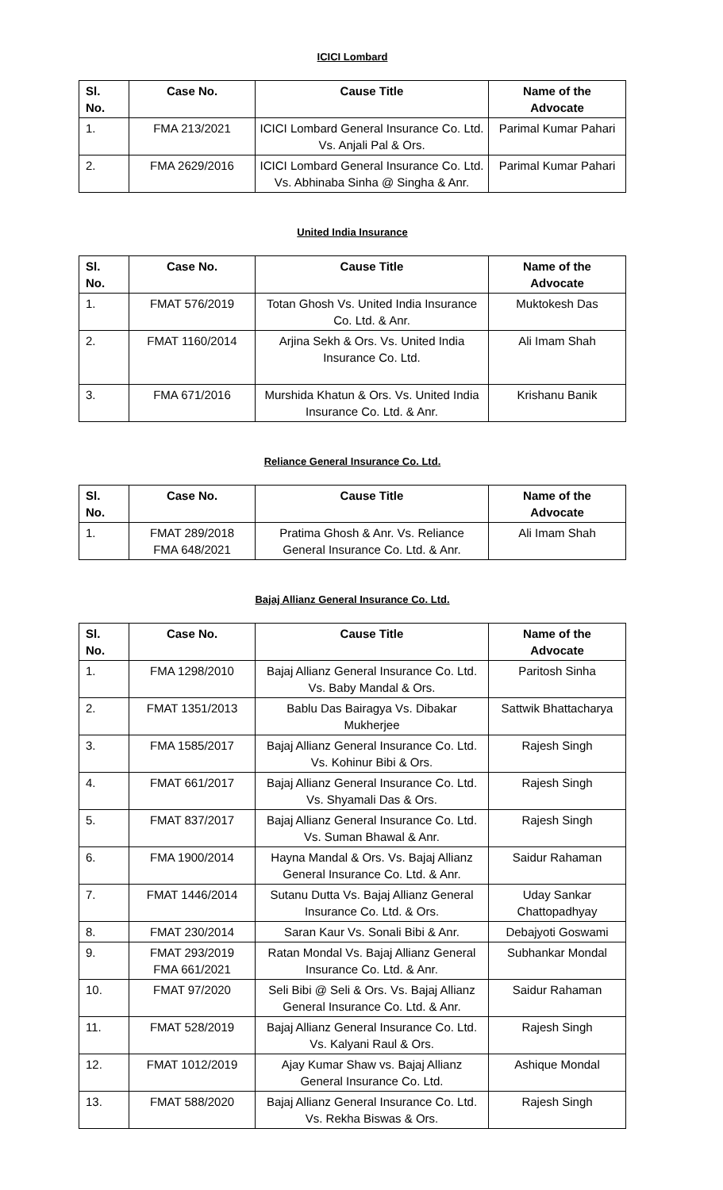ICICI Lombard
| Sl. No. | Case No. | Cause Title | Name of the Advocate |
| --- | --- | --- | --- |
| 1. | FMA 213/2021 | ICICI Lombard General Insurance Co. Ltd. Vs. Anjali Pal & Ors. | Parimal Kumar Pahari |
| 2. | FMA 2629/2016 | ICICI Lombard General Insurance Co. Ltd. Vs. Abhinaba Sinha @ Singha & Anr. | Parimal Kumar Pahari |
United India Insurance
| Sl. No. | Case No. | Cause Title | Name of the Advocate |
| --- | --- | --- | --- |
| 1. | FMAT 576/2019 | Totan Ghosh Vs. United India Insurance Co. Ltd. & Anr. | Muktokesh Das |
| 2. | FMAT 1160/2014 | Arjina Sekh & Ors. Vs. United India Insurance Co. Ltd. | Ali Imam Shah |
| 3. | FMA 671/2016 | Murshida Khatun & Ors. Vs. United India Insurance Co. Ltd. & Anr. | Krishanu Banik |
Reliance General Insurance Co. Ltd.
| Sl. No. | Case No. | Cause Title | Name of the Advocate |
| --- | --- | --- | --- |
| 1. | FMAT 289/2018 FMA 648/2021 | Pratima Ghosh & Anr. Vs. Reliance General Insurance Co. Ltd. & Anr. | Ali Imam Shah |
Bajaj Allianz General Insurance Co. Ltd.
| Sl. No. | Case No. | Cause Title | Name of the Advocate |
| --- | --- | --- | --- |
| 1. | FMA 1298/2010 | Bajaj Allianz General Insurance Co. Ltd. Vs. Baby Mandal & Ors. | Paritosh Sinha |
| 2. | FMAT 1351/2013 | Bablu Das Bairagya Vs. Dibakar Mukherjee | Sattwik Bhattacharya |
| 3. | FMA 1585/2017 | Bajaj Allianz General Insurance Co. Ltd. Vs. Kohinur Bibi & Ors. | Rajesh Singh |
| 4. | FMAT 661/2017 | Bajaj Allianz General Insurance Co. Ltd. Vs. Shyamali Das & Ors. | Rajesh Singh |
| 5. | FMAT 837/2017 | Bajaj Allianz General Insurance Co. Ltd. Vs. Suman Bhawal & Anr. | Rajesh Singh |
| 6. | FMA 1900/2014 | Hayna Mandal & Ors. Vs. Bajaj Allianz General Insurance Co. Ltd. & Anr. | Saidur Rahaman |
| 7. | FMAT 1446/2014 | Sutanu Dutta Vs. Bajaj Allianz General Insurance Co. Ltd. & Ors. | Uday Sankar Chattopadhyay |
| 8. | FMAT 230/2014 | Saran Kaur Vs. Sonali Bibi & Anr. | Debajyoti Goswami |
| 9. | FMAT 293/2019 FMA 661/2021 | Ratan Mondal Vs. Bajaj Allianz General Insurance Co. Ltd. & Anr. | Subhankar Mondal |
| 10. | FMAT 97/2020 | Seli Bibi @ Seli & Ors. Vs. Bajaj Allianz General Insurance Co. Ltd. & Anr. | Saidur Rahaman |
| 11. | FMAT 528/2019 | Bajaj Allianz General Insurance Co. Ltd. Vs. Kalyani Raul & Ors. | Rajesh Singh |
| 12. | FMAT 1012/2019 | Ajay Kumar Shaw vs. Bajaj Allianz General Insurance Co. Ltd. | Ashique Mondal |
| 13. | FMAT 588/2020 | Bajaj Allianz General Insurance Co. Ltd. Vs. Rekha Biswas & Ors. | Rajesh Singh |